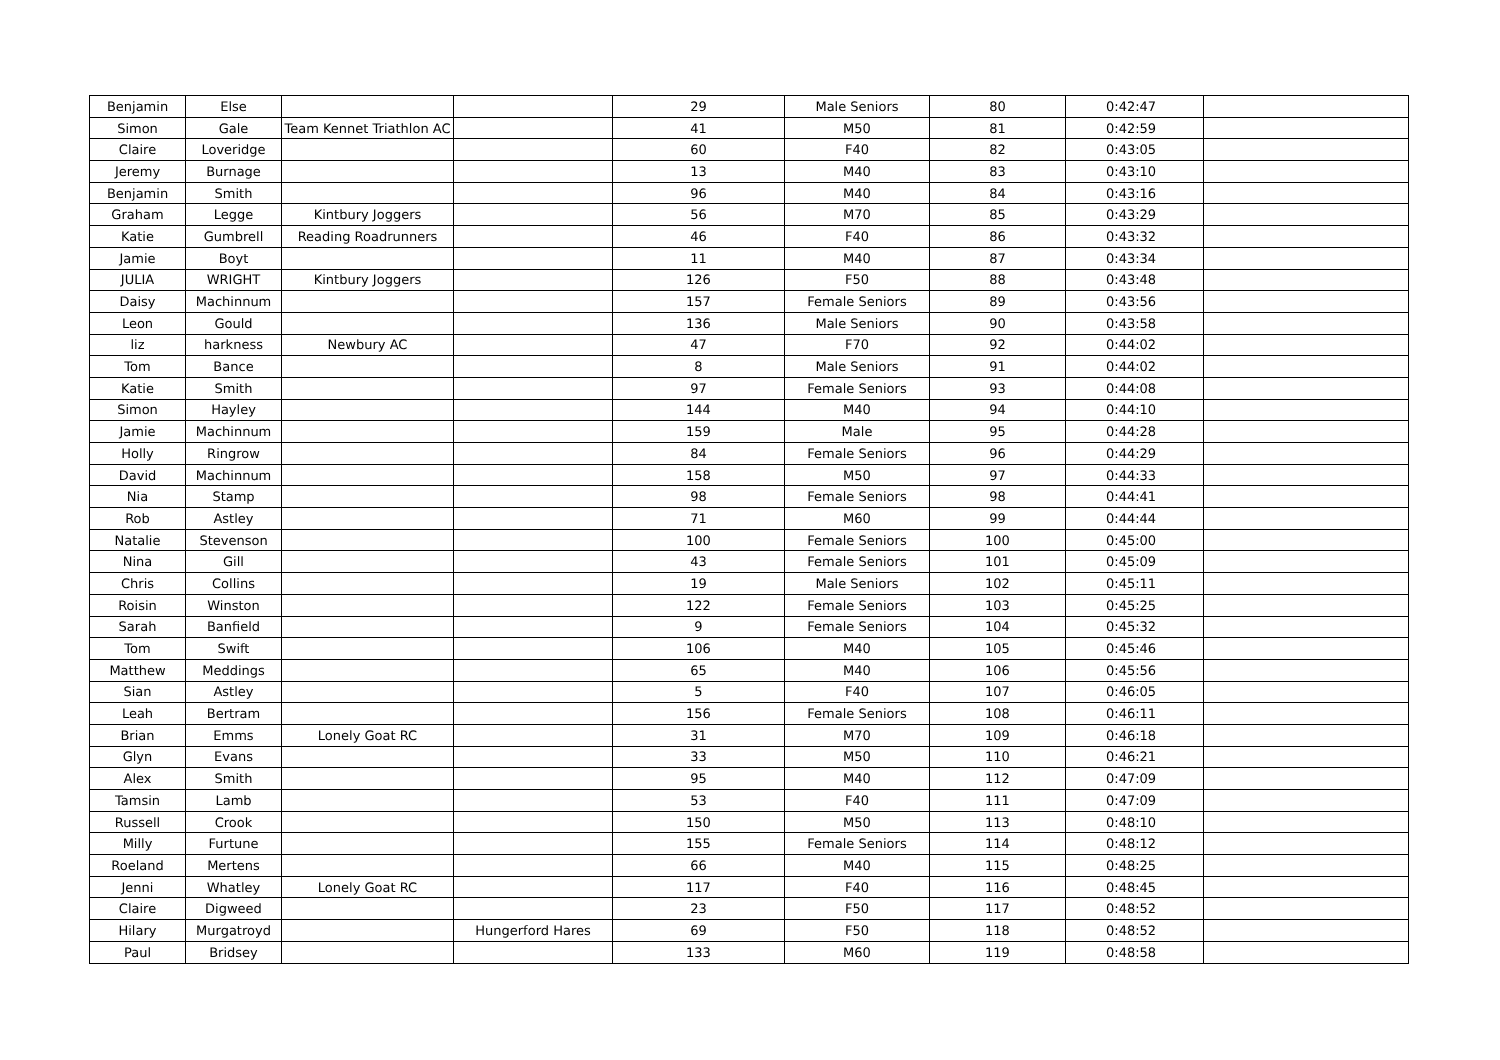| Benjamin | Else | | | 29 | Male Seniors | 80 | 0:42:47 | |
| Simon | Gale | Team Kennet Triathlon AC | | 41 | M50 | 81 | 0:42:59 | |
| Claire | Loveridge | | | 60 | F40 | 82 | 0:43:05 | |
| Jeremy | Burnage | | | 13 | M40 | 83 | 0:43:10 | |
| Benjamin | Smith | | | 96 | M40 | 84 | 0:43:16 | |
| Graham | Legge | Kintbury Joggers | | 56 | M70 | 85 | 0:43:29 | |
| Katie | Gumbrell | Reading Roadrunners | | 46 | F40 | 86 | 0:43:32 | |
| Jamie | Boyt | | | 11 | M40 | 87 | 0:43:34 | |
| JULIA | WRIGHT | Kintbury Joggers | | 126 | F50 | 88 | 0:43:48 | |
| Daisy | Machinnum | | | 157 | Female Seniors | 89 | 0:43:56 | |
| Leon | Gould | | | 136 | Male Seniors | 90 | 0:43:58 | |
| liz | harkness | Newbury AC | | 47 | F70 | 92 | 0:44:02 | |
| Tom | Bance | | | 8 | Male Seniors | 91 | 0:44:02 | |
| Katie | Smith | | | 97 | Female Seniors | 93 | 0:44:08 | |
| Simon | Hayley | | | 144 | M40 | 94 | 0:44:10 | |
| Jamie | Machinnum | | | 159 | Male | 95 | 0:44:28 | |
| Holly | Ringrow | | | 84 | Female Seniors | 96 | 0:44:29 | |
| David | Machinnum | | | 158 | M50 | 97 | 0:44:33 | |
| Nia | Stamp | | | 98 | Female Seniors | 98 | 0:44:41 | |
| Rob | Astley | | | 71 | M60 | 99 | 0:44:44 | |
| Natalie | Stevenson | | | 100 | Female Seniors | 100 | 0:45:00 | |
| Nina | Gill | | | 43 | Female Seniors | 101 | 0:45:09 | |
| Chris | Collins | | | 19 | Male Seniors | 102 | 0:45:11 | |
| Roisin | Winston | | | 122 | Female Seniors | 103 | 0:45:25 | |
| Sarah | Banfield | | | 9 | Female Seniors | 104 | 0:45:32 | |
| Tom | Swift | | | 106 | M40 | 105 | 0:45:46 | |
| Matthew | Meddings | | | 65 | M40 | 106 | 0:45:56 | |
| Sian | Astley | | | 5 | F40 | 107 | 0:46:05 | |
| Leah | Bertram | | | 156 | Female Seniors | 108 | 0:46:11 | |
| Brian | Emms | Lonely Goat RC | | 31 | M70 | 109 | 0:46:18 | |
| Glyn | Evans | | | 33 | M50 | 110 | 0:46:21 | |
| Alex | Smith | | | 95 | M40 | 112 | 0:47:09 | |
| Tamsin | Lamb | | | 53 | F40 | 111 | 0:47:09 | |
| Russell | Crook | | | 150 | M50 | 113 | 0:48:10 | |
| Milly | Furtune | | | 155 | Female Seniors | 114 | 0:48:12 | |
| Roeland | Mertens | | | 66 | M40 | 115 | 0:48:25 | |
| Jenni | Whatley | Lonely Goat RC | | 117 | F40 | 116 | 0:48:45 | |
| Claire | Digweed | | | 23 | F50 | 117 | 0:48:52 | |
| Hilary | Murgatroyd | | Hungerford Hares | 69 | F50 | 118 | 0:48:52 | |
| Paul | Bridsey | | | 133 | M60 | 119 | 0:48:58 | |